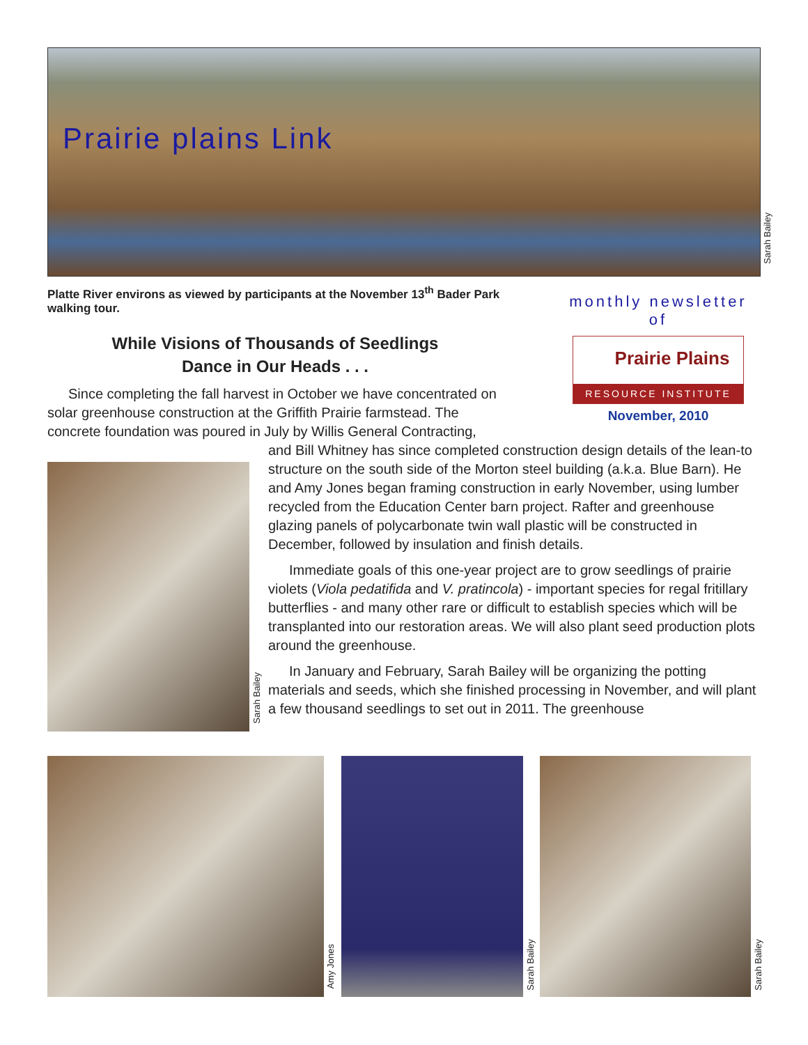Prairie plains Link
Sarah Bailey
Platte River environs as viewed by participants at the November 13<sup>th</sup> Bader Park walking tour.
monthly newsletter
of
Prairie Plains
RESOURCE INSTITUTE
November, 2010
While Visions of Thousands of Seedlings
Dance in Our Heads . . .
Sarah Bailey
Since completing the fall harvest in October we have concentrated on solar greenhouse construction at the Griffith Prairie farmstead. The concrete foundation was poured in July by Willis General Contracting,
and Bill Whitney has since completed construction design details of the lean-to structure on the south side of the Morton steel building (a.k.a. Blue Barn). He and Amy Jones began framing construction in early November, using lumber recycled from the Education Center barn project. Rafter and greenhouse glazing panels of polycarbonate twin wall plastic will be constructed in December, followed by insulation and finish details.
Immediate goals of this one-year project are to grow seedlings of prairie violets (Viola pedatifida and V. pratincola) - important species for regal fritillary butterflies - and many other rare or difficult to establish species which will be transplanted into our restoration areas. We will also plant seed production plots around the greenhouse.
In January and February, Sarah Bailey will be organizing the potting materials and seeds, which she finished processing in November, and will plant a few thousand seedlings to set out in 2011. The greenhouse
Amy Jones
Sarah Bailey
Sarah Bailey